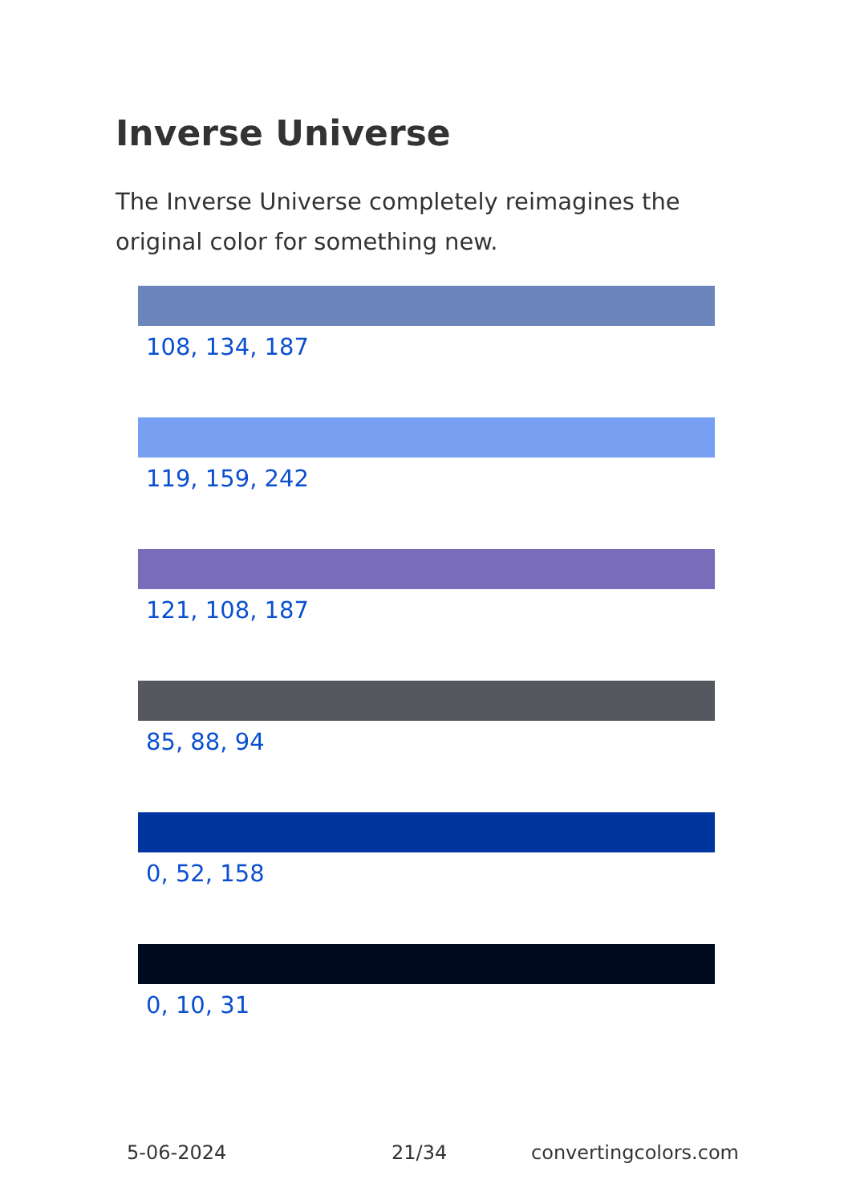Inverse Universe
The Inverse Universe completely reimagines the original color for something new.
108, 134, 187
119, 159, 242
121, 108, 187
85, 88, 94
0, 52, 158
0, 10, 31
5-06-2024 21/34 convertingcolors.com